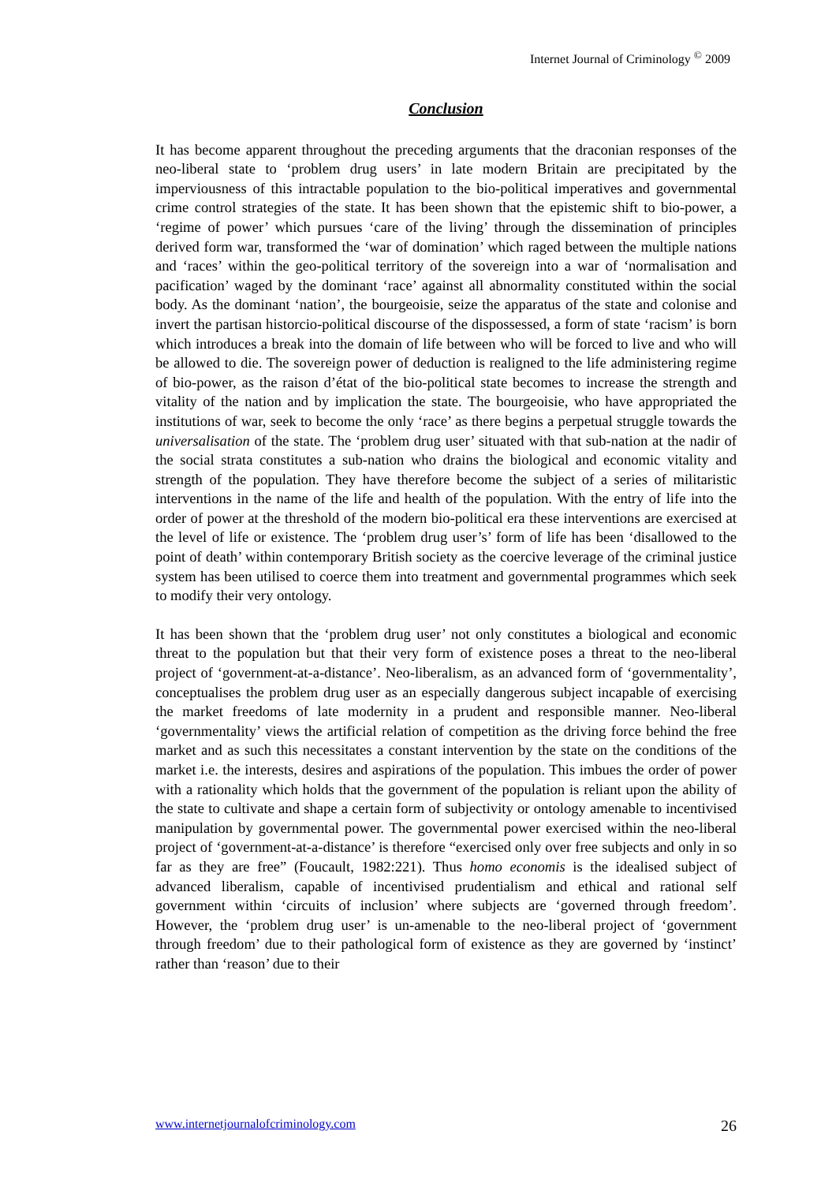Internet Journal of Criminology <sup>©</sup> 2009
Conclusion
It has become apparent throughout the preceding arguments that the draconian responses of the neo-liberal state to ‘problem drug users’ in late modern Britain are precipitated by the imperviousness of this intractable population to the bio-political imperatives and governmental crime control strategies of the state. It has been shown that the epistemic shift to bio-power, a ‘regime of power’ which pursues ‘care of the living’ through the dissemination of principles derived form war, transformed the ‘war of domination’ which raged between the multiple nations and ‘races’ within the geo-political territory of the sovereign into a war of ‘normalisation and pacification’ waged by the dominant ‘race’ against all abnormality constituted within the social body. As the dominant ‘nation’, the bourgeoisie, seize the apparatus of the state and colonise and invert the partisan historcio-political discourse of the dispossessed, a form of state ‘racism’ is born which introduces a break into the domain of life between who will be forced to live and who will be allowed to die. The sovereign power of deduction is realigned to the life administering regime of bio-power, as the raison d’état of the bio-political state becomes to increase the strength and vitality of the nation and by implication the state. The bourgeoisie, who have appropriated the institutions of war, seek to become the only ‘race’ as there begins a perpetual struggle towards the universalisation of the state. The ‘problem drug user’ situated with that sub-nation at the nadir of the social strata constitutes a sub-nation who drains the biological and economic vitality and strength of the population. They have therefore become the subject of a series of militaristic interventions in the name of the life and health of the population. With the entry of life into the order of power at the threshold of the modern bio-political era these interventions are exercised at the level of life or existence. The ‘problem drug user’s’ form of life has been ‘disallowed to the point of death’ within contemporary British society as the coercive leverage of the criminal justice system has been utilised to coerce them into treatment and governmental programmes which seek to modify their very ontology.
It has been shown that the ‘problem drug user’ not only constitutes a biological and economic threat to the population but that their very form of existence poses a threat to the neo-liberal project of ‘government-at-a-distance’. Neo-liberalism, as an advanced form of ‘governmentality’, conceptualises the problem drug user as an especially dangerous subject incapable of exercising the market freedoms of late modernity in a prudent and responsible manner. Neo-liberal ‘governmentality’ views the artificial relation of competition as the driving force behind the free market and as such this necessitates a constant intervention by the state on the conditions of the market i.e. the interests, desires and aspirations of the population. This imbues the order of power with a rationality which holds that the government of the population is reliant upon the ability of the state to cultivate and shape a certain form of subjectivity or ontology amenable to incentivised manipulation by governmental power. The governmental power exercised within the neo-liberal project of ‘government-at-a-distance’ is therefore “exercised only over free subjects and only in so far as they are free” (Foucault, 1982:221). Thus homo economis is the idealised subject of advanced liberalism, capable of incentivised prudentialism and ethical and rational self government within ‘circuits of inclusion’ where subjects are ‘governed through freedom’. However, the ‘problem drug user’ is un-amenable to the neo-liberal project of ‘government through freedom’ due to their pathological form of existence as they are governed by ‘instinct’ rather than ‘reason’ due to their
www.internetjournalofcriminology.com 26